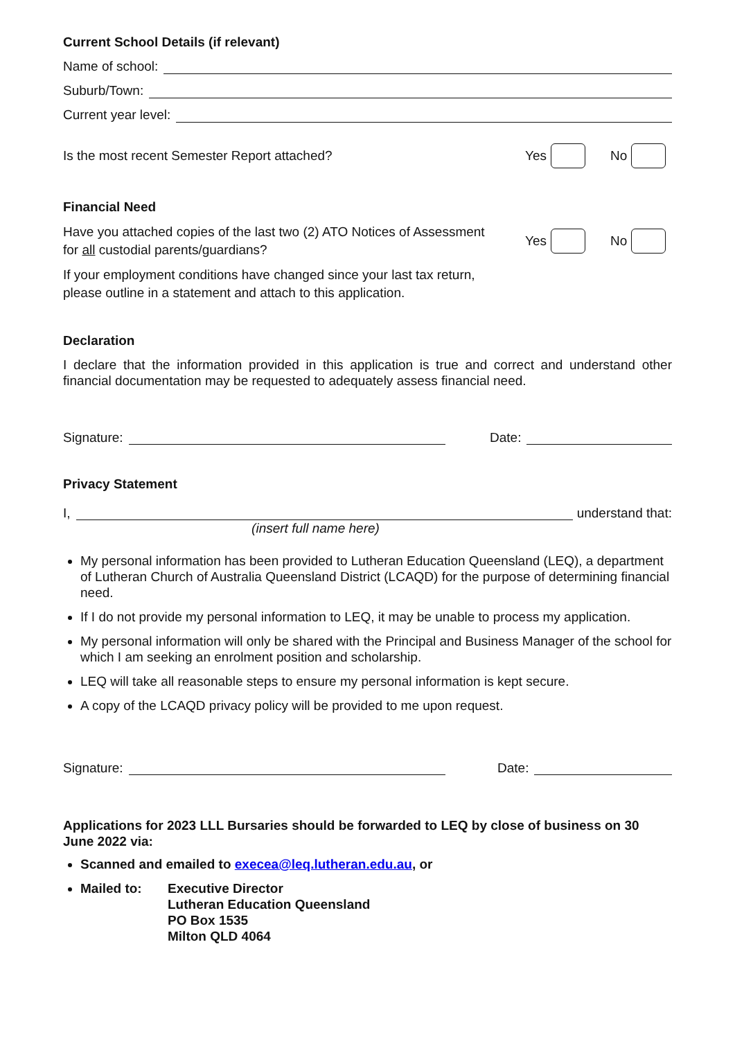Current School Details (if relevant)
Name of school:
Suburb/Town:
Current year level:
Is the most recent Semester Report attached? Yes No
Financial Need
Have you attached copies of the last two (2) ATO Notices of Assessment
for all custodial parents/guardians? Yes No
If your employment conditions have changed since your last tax return,
please outline in a statement and attach to this application.
Declaration
I declare that the information provided in this application is true and correct and understand other financial documentation may be requested to adequately assess financial need.
Signature: Date:
Privacy Statement
I, understand that:
(insert full name here)
My personal information has been provided to Lutheran Education Queensland (LEQ), a department of Lutheran Church of Australia Queensland District (LCAQD) for the purpose of determining financial need.
If I do not provide my personal information to LEQ, it may be unable to process my application.
My personal information will only be shared with the Principal and Business Manager of the school for which I am seeking an enrolment position and scholarship.
LEQ will take all reasonable steps to ensure my personal information is kept secure.
A copy of the LCAQD privacy policy will be provided to me upon request.
Signature: Date:
Applications for 2023 LLL Bursaries should be forwarded to LEQ by close of business on 30 June 2022 via:
Scanned and emailed to execea@leq.lutheran.edu.au, or
Mailed to: Executive Director
Lutheran Education Queensland
PO Box 1535
Milton QLD 4064